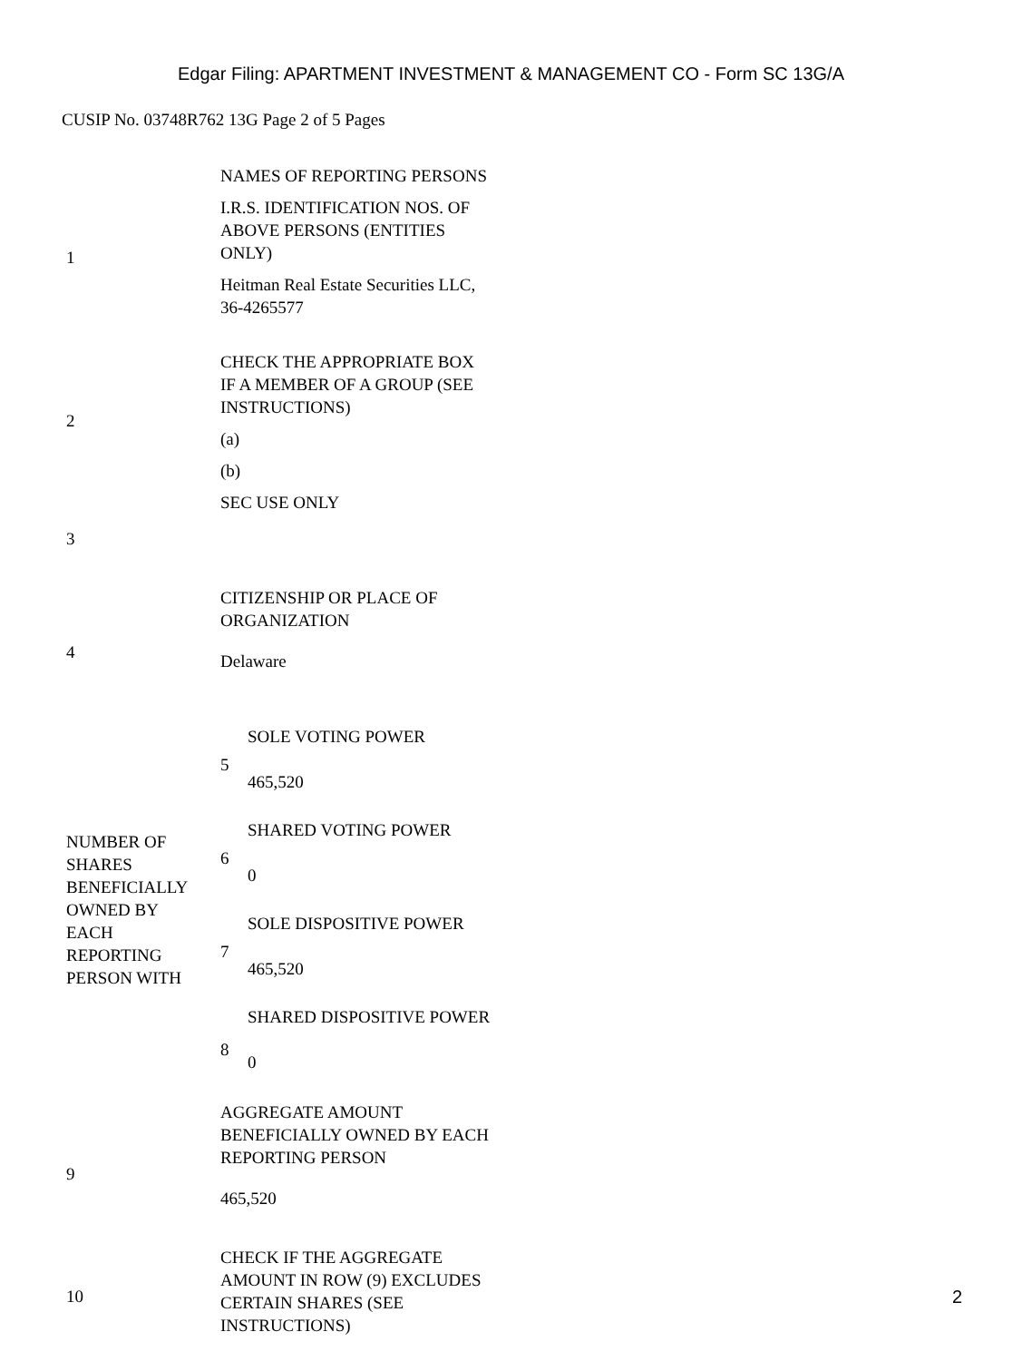Edgar Filing: APARTMENT INVESTMENT & MANAGEMENT CO - Form SC 13G/A
CUSIP No. 03748R762 13G Page 2 of 5 Pages
| 1 | NAMES OF REPORTING PERSONS I.R.S. IDENTIFICATION NOS. OF ABOVE PERSONS (ENTITIES ONLY) Heitman Real Estate Securities LLC, 36-4265577 |
| 2 | CHECK THE APPROPRIATE BOX IF A MEMBER OF A GROUP (SEE INSTRUCTIONS) (a) (b) |
| 3 | SEC USE ONLY |
| 4 | CITIZENSHIP OR PLACE OF ORGANIZATION Delaware |
| NUMBER OF SHARES BENEFICIALLY OWNED BY EACH REPORTING PERSON WITH | / 5 / SOLE VOTING POWER 465,520 / / 6 / SHARED VOTING POWER 0 / / 7 / SOLE DISPOSITIVE POWER 465,520 / / 8 / SHARED DISPOSITIVE POWER 0 / |
| 9 | AGGREGATE AMOUNT BENEFICIALLY OWNED BY EACH REPORTING PERSON 465,520 |
| 10 | CHECK IF THE AGGREGATE AMOUNT IN ROW (9) EXCLUDES CERTAIN SHARES (SEE INSTRUCTIONS) |
2